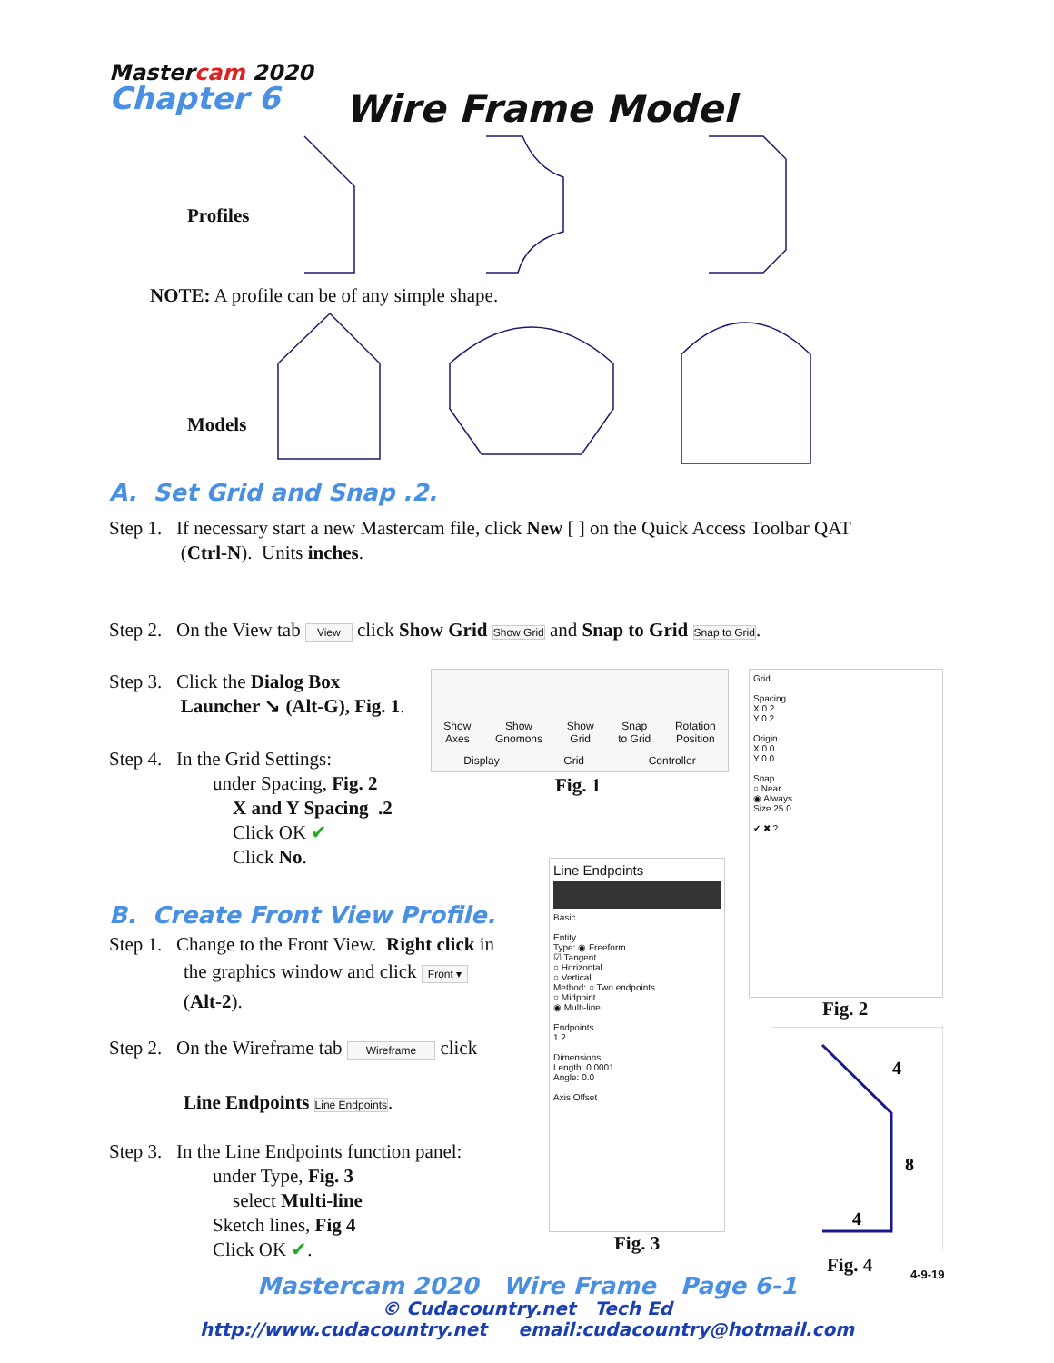Mastercam 2020
Chapter 6 Wire Frame Model
Profiles
NOTE: A profile can be of any simple shape.
Models
A. Set Grid and Snap .2.
Step 1. If necessary start a new Mastercam file, click New [ ] on the Quick Access Toolbar QAT
(Ctrl-N). Units inches.
Step 2. On the View tab View click Show Grid Show Grid and Snap to Grid Snap to Grid.
Step 3. Click the Dialog Box
Launcher ↘ (Alt-G), Fig. 1.
Show
Axes Show
Gnomons Show
Grid Snap
to Grid Rotation
Position
Display Grid Controller
Fig. 1
Step 4. In the Grid Settings:
under Spacing, Fig. 2
X and Y Spacing .2
Click OK ✔
Click No.
Grid
Spacing
X 0.2
Y 0.2
Origin
X 0.0
Y 0.0
Snap
○ Near
◉ Always
Size 25.0
✔ ✖ ?
Fig. 2
B. Create Front View Profile.
Step 1. Change to the Front View. Right click in
the graphics window and click Front ▾
(Alt-2).
Step 2. On the Wireframe tab Wireframe click
Line Endpoints Line Endpoints.
Line Endpoints
Basic
Entity
Type: ◉ Freeform
☑ Tangent
○ Horizontal
○ Vertical
Method: ○ Two endpoints
○ Midpoint
◉ Multi-line
Endpoints
1 2
Dimensions
Length: 0.0001
Angle: 0.0
Axis Offset
Fig. 3
Step 3. In the Line Endpoints function panel:
under Type, Fig. 3
select Multi-line
Sketch lines, Fig 4
Click OK ✔.
4
8
4
Fig. 4 4-9-19
Mastercam 2020 Wire Frame Page 6-1
© Cudacountry.net Tech Ed
http://www.cudacountry.net email:cudacountry@hotmail.com